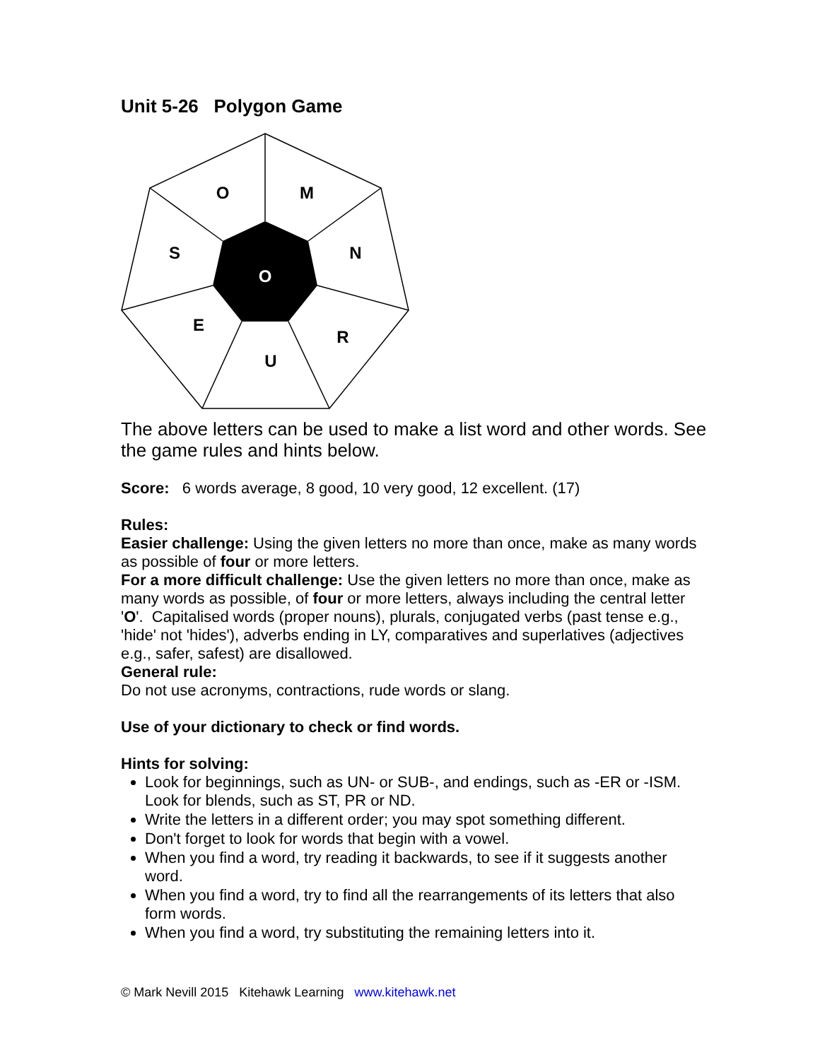Unit 5-26 Polygon Game
O
M
N
R
U
E
S
O
The above letters can be used to make a list word and other words. See the game rules and hints below.
Score: 6 words average, 8 good, 10 very good, 12 excellent. (17)
Rules:
Easier challenge: Using the given letters no more than once, make as many words as possible of four or more letters.
For a more difficult challenge: Use the given letters no more than once, make as many words as possible, of four or more letters, always including the central letter 'O'. Capitalised words (proper nouns), plurals, conjugated verbs (past tense e.g., 'hide' not 'hides'), adverbs ending in LY, comparatives and superlatives (adjectives e.g., safer, safest) are disallowed.
General rule:
Do not use acronyms, contractions, rude words or slang.
Use of your dictionary to check or find words.
Hints for solving:
Look for beginnings, such as UN- or SUB-, and endings, such as -ER or -ISM. Look for blends, such as ST, PR or ND.
Write the letters in a different order; you may spot something different.
Don't forget to look for words that begin with a vowel.
When you find a word, try reading it backwards, to see if it suggests another word.
When you find a word, try to find all the rearrangements of its letters that also form words.
When you find a word, try substituting the remaining letters into it.
© Mark Nevill 2015 Kitehawk Learning www.kitehawk.net